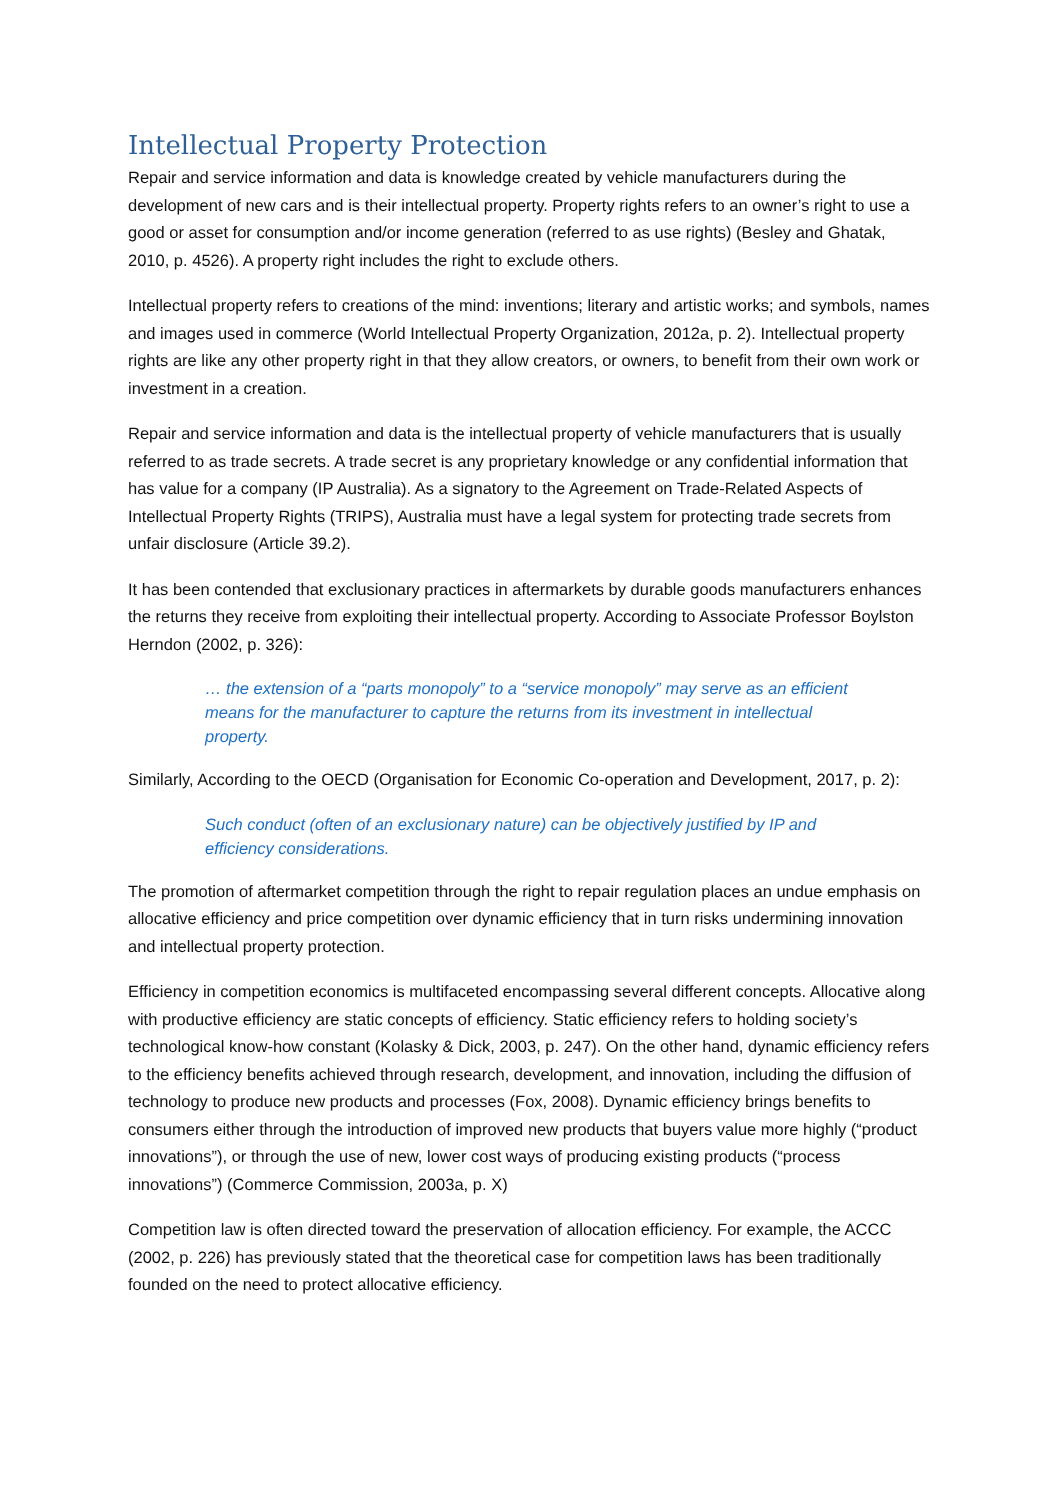Intellectual Property Protection
Repair and service information and data is knowledge created by vehicle manufacturers during the development of new cars and is their intellectual property. Property rights refers to an owner’s right to use a good or asset for consumption and/or income generation (referred to as use rights) (Besley and Ghatak, 2010, p. 4526). A property right includes the right to exclude others.
Intellectual property refers to creations of the mind: inventions; literary and artistic works; and symbols, names and images used in commerce (World Intellectual Property Organization, 2012a, p. 2). Intellectual property rights are like any other property right in that they allow creators, or owners, to benefit from their own work or investment in a creation.
Repair and service information and data is the intellectual property of vehicle manufacturers that is usually referred to as trade secrets. A trade secret is any proprietary knowledge or any confidential information that has value for a company (IP Australia). As a signatory to the Agreement on Trade-Related Aspects of Intellectual Property Rights (TRIPS), Australia must have a legal system for protecting trade secrets from unfair disclosure (Article 39.2).
It has been contended that exclusionary practices in aftermarkets by durable goods manufacturers enhances the returns they receive from exploiting their intellectual property. According to Associate Professor Boylston Herndon (2002, p. 326):
… the extension of a “parts monopoly” to a “service monopoly” may serve as an efficient means for the manufacturer to capture the returns from its investment in intellectual property.
Similarly, According to the OECD (Organisation for Economic Co-operation and Development, 2017, p. 2):
Such conduct (often of an exclusionary nature) can be objectively justified by IP and efficiency considerations.
The promotion of aftermarket competition through the right to repair regulation places an undue emphasis on allocative efficiency and price competition over dynamic efficiency that in turn risks undermining innovation and intellectual property protection.
Efficiency in competition economics is multifaceted encompassing several different concepts. Allocative along with productive efficiency are static concepts of efficiency. Static efficiency refers to holding society’s technological know-how constant (Kolasky & Dick, 2003, p. 247). On the other hand, dynamic efficiency refers to the efficiency benefits achieved through research, development, and innovation, including the diffusion of technology to produce new products and processes (Fox, 2008). Dynamic efficiency brings benefits to consumers either through the introduction of improved new products that buyers value more highly (“product innovations”), or through the use of new, lower cost ways of producing existing products (“process innovations”) (Commerce Commission, 2003a, p. X)
Competition law is often directed toward the preservation of allocation efficiency. For example, the ACCC (2002, p. 226) has previously stated that the theoretical case for competition laws has been traditionally founded on the need to protect allocative efficiency.